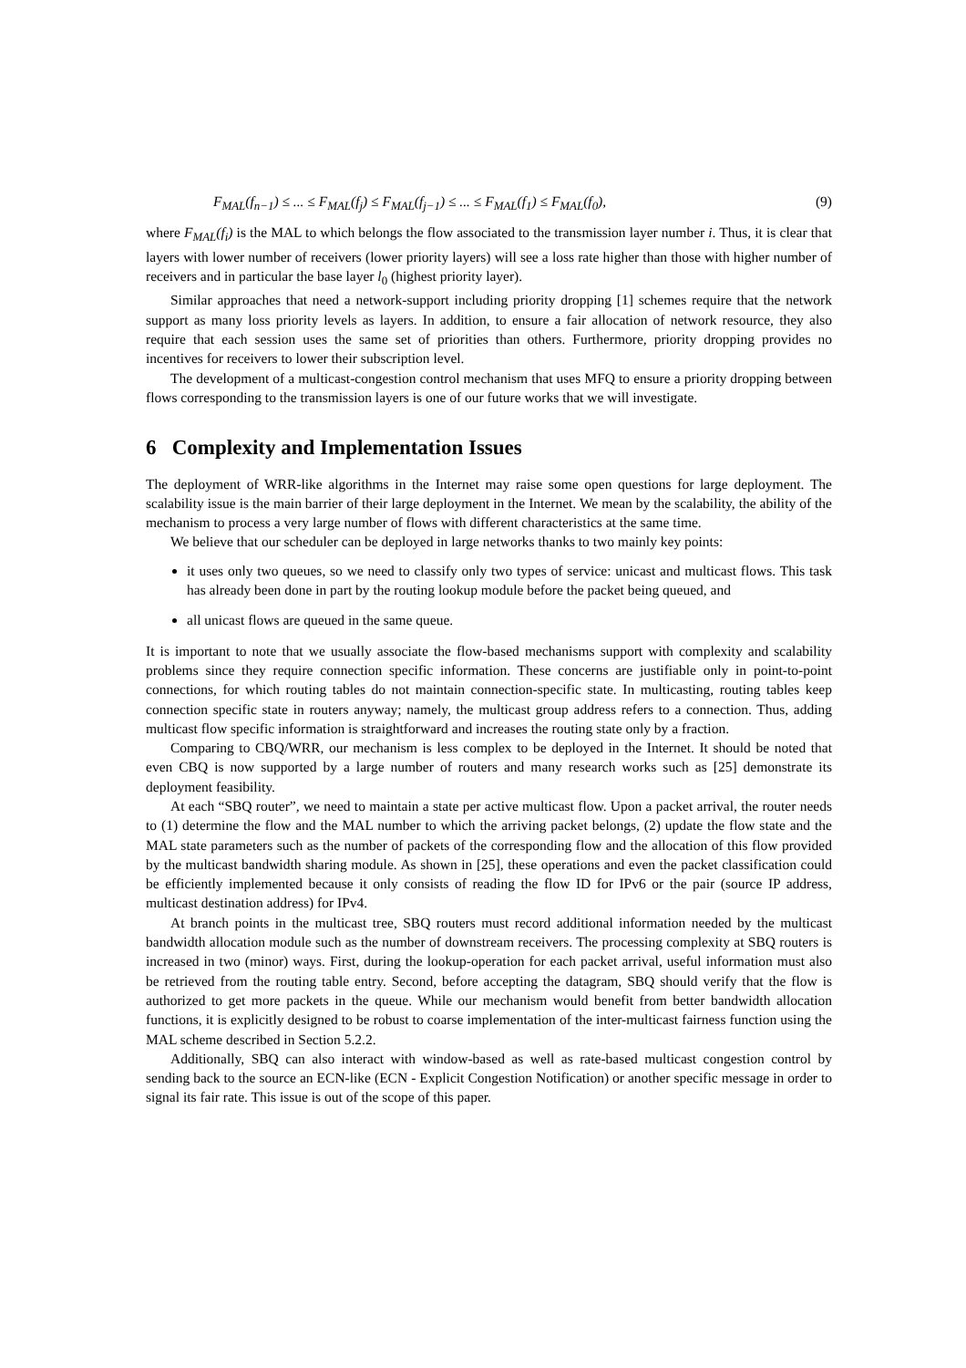F<sub>MAL</sub>(f<sub>n−1</sub>) ≤ ... ≤ F<sub>MAL</sub>(f<sub>j</sub>) ≤ F<sub>MAL</sub>(f<sub>j−1</sub>) ≤ ... ≤ F<sub>MAL</sub>(f<sub>1</sub>) ≤ F<sub>MAL</sub>(f<sub>0</sub>), (9)
where F<sub>MAL</sub>(f<sub>i</sub>) is the MAL to which belongs the flow associated to the transmission layer number i. Thus, it is clear that layers with lower number of receivers (lower priority layers) will see a loss rate higher than those with higher number of receivers and in particular the base layer l<sub>0</sub> (highest priority layer).
Similar approaches that need a network-support including priority dropping [1] schemes require that the network support as many loss priority levels as layers. In addition, to ensure a fair allocation of network resource, they also require that each session uses the same set of priorities than others. Furthermore, priority dropping provides no incentives for receivers to lower their subscription level.
The development of a multicast-congestion control mechanism that uses MFQ to ensure a priority dropping between flows corresponding to the transmission layers is one of our future works that we will investigate.
6 Complexity and Implementation Issues
The deployment of WRR-like algorithms in the Internet may raise some open questions for large deployment. The scalability issue is the main barrier of their large deployment in the Internet. We mean by the scalability, the ability of the mechanism to process a very large number of flows with different characteristics at the same time.
We believe that our scheduler can be deployed in large networks thanks to two mainly key points:
it uses only two queues, so we need to classify only two types of service: unicast and multicast flows. This task has already been done in part by the routing lookup module before the packet being queued, and
all unicast flows are queued in the same queue.
It is important to note that we usually associate the flow-based mechanisms support with complexity and scalability problems since they require connection specific information. These concerns are justifiable only in point-to-point connections, for which routing tables do not maintain connection-specific state. In multicasting, routing tables keep connection specific state in routers anyway; namely, the multicast group address refers to a connection. Thus, adding multicast flow specific information is straightforward and increases the routing state only by a fraction.
Comparing to CBQ/WRR, our mechanism is less complex to be deployed in the Internet. It should be noted that even CBQ is now supported by a large number of routers and many research works such as [25] demonstrate its deployment feasibility.
At each “SBQ router”, we need to maintain a state per active multicast flow. Upon a packet arrival, the router needs to (1) determine the flow and the MAL number to which the arriving packet belongs, (2) update the flow state and the MAL state parameters such as the number of packets of the corresponding flow and the allocation of this flow provided by the multicast bandwidth sharing module. As shown in [25], these operations and even the packet classification could be efficiently implemented because it only consists of reading the flow ID for IPv6 or the pair (source IP address, multicast destination address) for IPv4.
At branch points in the multicast tree, SBQ routers must record additional information needed by the multicast bandwidth allocation module such as the number of downstream receivers. The processing complexity at SBQ routers is increased in two (minor) ways. First, during the lookup-operation for each packet arrival, useful information must also be retrieved from the routing table entry. Second, before accepting the datagram, SBQ should verify that the flow is authorized to get more packets in the queue. While our mechanism would benefit from better bandwidth allocation functions, it is explicitly designed to be robust to coarse implementation of the inter-multicast fairness function using the MAL scheme described in Section 5.2.2.
Additionally, SBQ can also interact with window-based as well as rate-based multicast congestion control by sending back to the source an ECN-like (ECN - Explicit Congestion Notification) or another specific message in order to signal its fair rate. This issue is out of the scope of this paper.